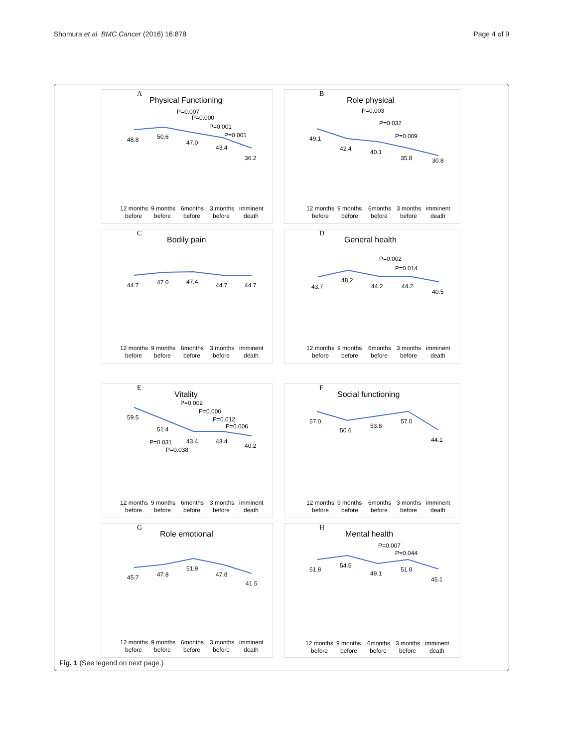Shomura et al. BMC Cancer (2016) 16:878 Page 4 of 9
A
Physical Functioning
48.8
50.6
47.0
43.4
36.2
P=0.007
P=0.000
P=0.001
P=0.001
12 months
9 months
6months
3 months
imminent
before
before
before
before
death
B
Role physical
49.1
42.4
40.1
35.8
30.8
P=0.003
P=0.032
P=0.009
12 months
9 months
6months
3 months
imminent
before
before
before
before
death
C
Bodily pain
44.7
47.0
47.4
44.7
44.7
12 months
9 months
6months
3 months
imminent
before
before
before
before
death
D
General health
43.7
48.2
44.2
44.2
40.5
P=0.002
P=0.014
12 months
9 months
6months
3 months
imminent
before
before
before
before
death
E
Vitality
59.5
51.4
43.4
43.4
40.2
P=0.002
P=0.000
P=0.012
P=0.006
P=0.031
P=0.038
12 months
9 months
6months
3 months
imminent
before
before
before
before
death
F
Social functioning
57.0
50.6
53.8
57.0
44.1
12 months
9 months
6months
3 months
imminent
before
before
before
before
death
G
Role emotional
45.7
47.8
51.9
47.8
41.5
12 months
9 months
6months
3 months
imminent
before
before
before
before
death
H
Mental health
51.8
54.5
49.1
51.8
45.1
P=0.007
P=0.044
12 months
9 months
6months
3 months
imminent
before
before
before
before
death
Fig. 1 (See legend on next page.)